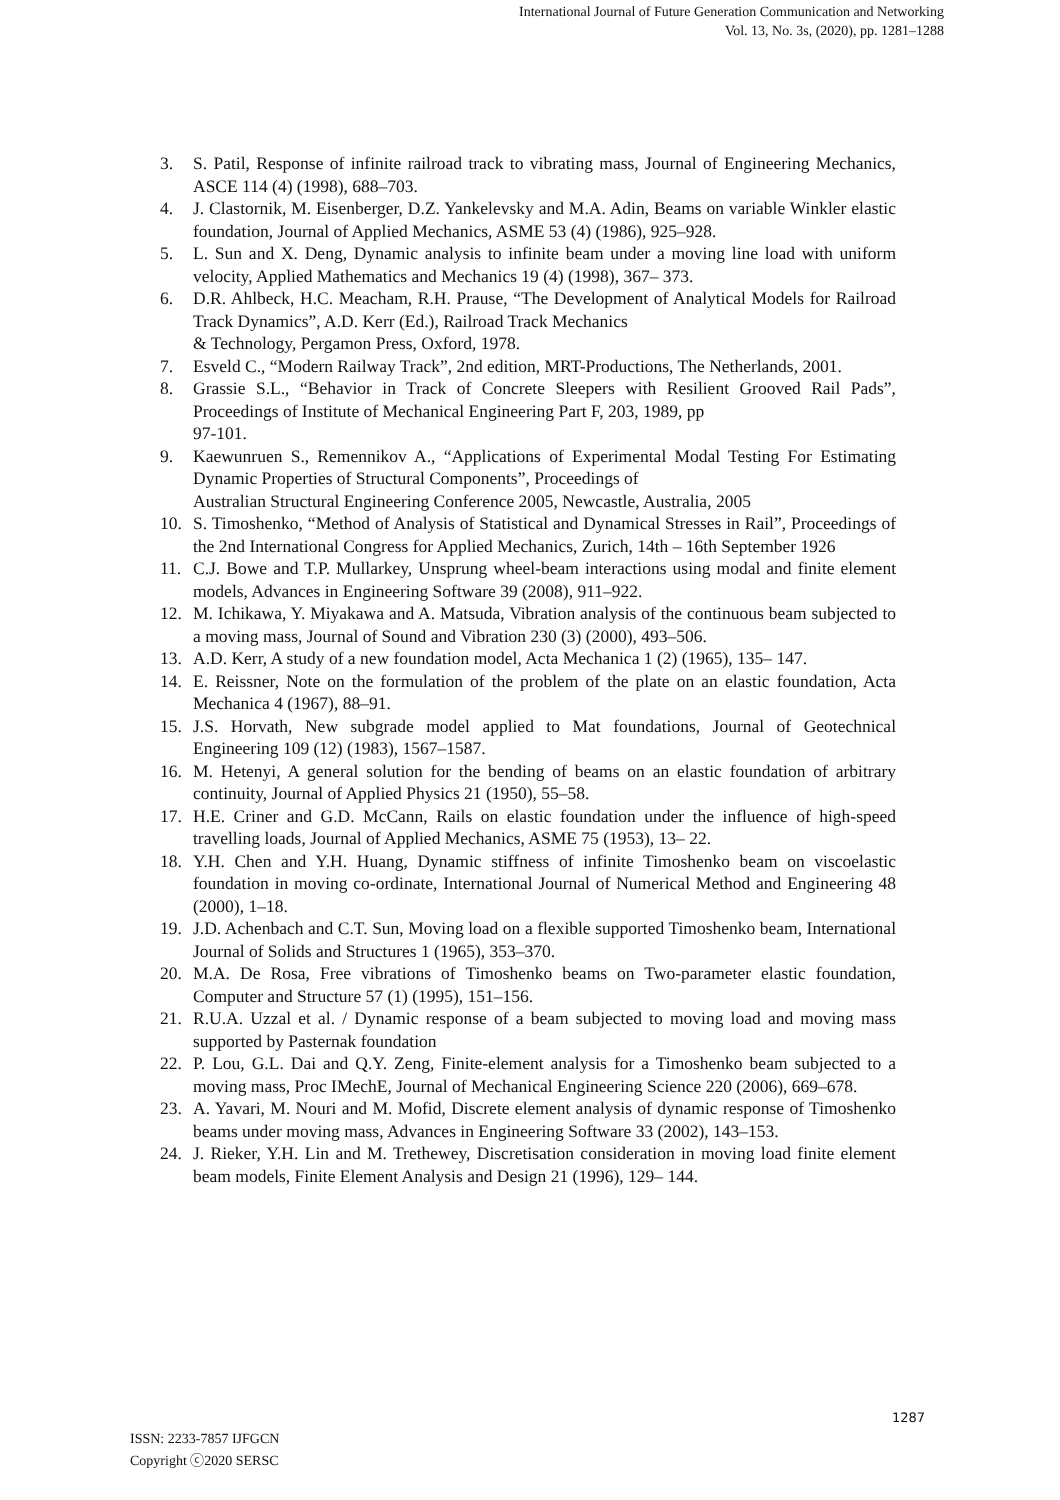International Journal of Future Generation Communication and Networking
Vol. 13, No. 3s, (2020), pp. 1281–1288
3. S. Patil, Response of infinite railroad track to vibrating mass, Journal of Engineering Mechanics, ASCE 114 (4) (1998), 688–703.
4. J. Clastornik, M. Eisenberger, D.Z. Yankelevsky and M.A. Adin, Beams on variable Winkler elastic foundation, Journal of Applied Mechanics, ASME 53 (4) (1986), 925–928.
5. L. Sun and X. Deng, Dynamic analysis to infinite beam under a moving line load with uniform velocity, Applied Mathematics and Mechanics 19 (4) (1998), 367– 373.
6. D.R. Ahlbeck, H.C. Meacham, R.H. Prause, “The Development of Analytical Models for Railroad Track Dynamics”, A.D. Kerr (Ed.), Railroad Track Mechanics
& Technology, Pergamon Press, Oxford, 1978.
7. Esveld C., “Modern Railway Track”, 2nd edition, MRT-Productions, The Netherlands, 2001.
8. Grassie S.L., “Behavior in Track of Concrete Sleepers with Resilient Grooved Rail Pads”, Proceedings of Institute of Mechanical Engineering Part F, 203, 1989, pp
97-101.
9. Kaewunruen S., Remennikov A., “Applications of Experimental Modal Testing For Estimating Dynamic Properties of Structural Components”, Proceedings of
Australian Structural Engineering Conference 2005, Newcastle, Australia, 2005
10. S. Timoshenko, “Method of Analysis of Statistical and Dynamical Stresses in Rail”, Proceedings of the 2nd International Congress for Applied Mechanics, Zurich, 14th – 16th September 1926
11. C.J. Bowe and T.P. Mullarkey, Unsprung wheel-beam interactions using modal and finite element models, Advances in Engineering Software 39 (2008), 911–922.
12. M. Ichikawa, Y. Miyakawa and A. Matsuda, Vibration analysis of the continuous beam subjected to a moving mass, Journal of Sound and Vibration 230 (3) (2000), 493–506.
13. A.D. Kerr, A study of a new foundation model, Acta Mechanica 1 (2) (1965), 135– 147.
14. E. Reissner, Note on the formulation of the problem of the plate on an elastic foundation, Acta Mechanica 4 (1967), 88–91.
15. J.S. Horvath, New subgrade model applied to Mat foundations, Journal of Geotechnical Engineering 109 (12) (1983), 1567–1587.
16. M. Hetenyi, A general solution for the bending of beams on an elastic foundation of arbitrary continuity, Journal of Applied Physics 21 (1950), 55–58.
17. H.E. Criner and G.D. McCann, Rails on elastic foundation under the influence of high-speed travelling loads, Journal of Applied Mechanics, ASME 75 (1953), 13– 22.
18. Y.H. Chen and Y.H. Huang, Dynamic stiffness of infinite Timoshenko beam on viscoelastic foundation in moving co-ordinate, International Journal of Numerical Method and Engineering 48 (2000), 1–18.
19. J.D. Achenbach and C.T. Sun, Moving load on a flexible supported Timoshenko beam, International Journal of Solids and Structures 1 (1965), 353–370.
20. M.A. De Rosa, Free vibrations of Timoshenko beams on Two-parameter elastic foundation, Computer and Structure 57 (1) (1995), 151–156.
21. R.U.A. Uzzal et al. / Dynamic response of a beam subjected to moving load and moving mass supported by Pasternak foundation
22. P. Lou, G.L. Dai and Q.Y. Zeng, Finite-element analysis for a Timoshenko beam subjected to a moving mass, Proc IMechE, Journal of Mechanical Engineering Science 220 (2006), 669–678.
23. A. Yavari, M. Nouri and M. Mofid, Discrete element analysis of dynamic response of Timoshenko beams under moving mass, Advances in Engineering Software 33 (2002), 143–153.
24. J. Rieker, Y.H. Lin and M. Trethewey, Discretisation consideration in moving load finite element beam models, Finite Element Analysis and Design 21 (1996), 129– 144.
1287
ISSN: 2233-7857 IJFGCN
Copyright ⓒ2020 SERSC